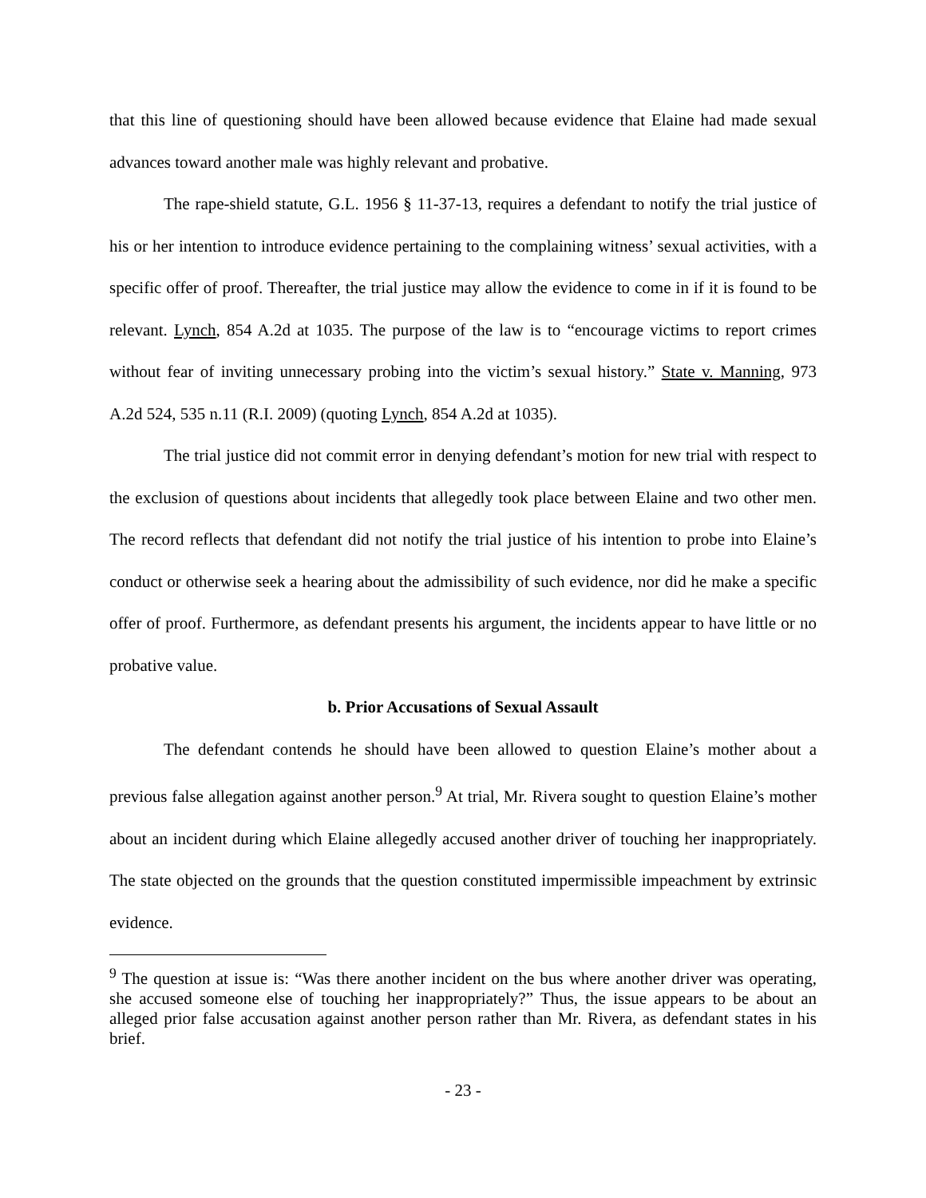that this line of questioning should have been allowed because evidence that Elaine had made sexual advances toward another male was highly relevant and probative.
The rape-shield statute, G.L. 1956 § 11-37-13, requires a defendant to notify the trial justice of his or her intention to introduce evidence pertaining to the complaining witness’ sexual activities, with a specific offer of proof. Thereafter, the trial justice may allow the evidence to come in if it is found to be relevant. Lynch, 854 A.2d at 1035. The purpose of the law is to “encourage victims to report crimes without fear of inviting unnecessary probing into the victim’s sexual history.” State v. Manning, 973 A.2d 524, 535 n.11 (R.I. 2009) (quoting Lynch, 854 A.2d at 1035).
The trial justice did not commit error in denying defendant’s motion for new trial with respect to the exclusion of questions about incidents that allegedly took place between Elaine and two other men. The record reflects that defendant did not notify the trial justice of his intention to probe into Elaine’s conduct or otherwise seek a hearing about the admissibility of such evidence, nor did he make a specific offer of proof. Furthermore, as defendant presents his argument, the incidents appear to have little or no probative value.
b. Prior Accusations of Sexual Assault
The defendant contends he should have been allowed to question Elaine’s mother about a previous false allegation against another person.<sup>9</sup> At trial, Mr. Rivera sought to question Elaine’s mother about an incident during which Elaine allegedly accused another driver of touching her inappropriately. The state objected on the grounds that the question constituted impermissible impeachment by extrinsic evidence.
<sup>9</sup> The question at issue is: “Was there another incident on the bus where another driver was operating, she accused someone else of touching her inappropriately?” Thus, the issue appears to be about an alleged prior false accusation against another person rather than Mr. Rivera, as defendant states in his brief.
- 23 -